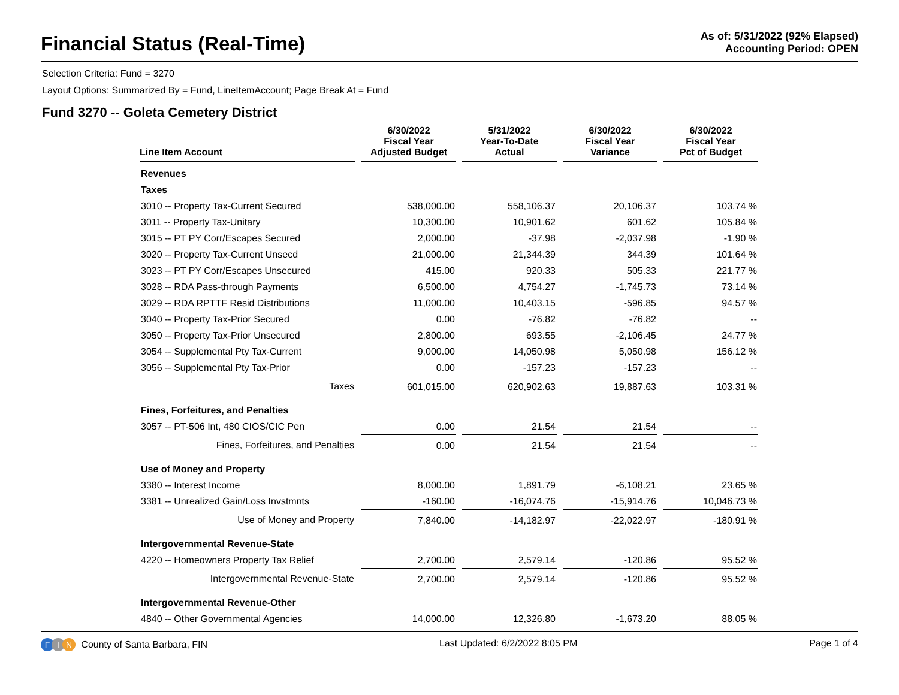Financial Status (Real-Time)
As of: 5/31/2022 (92% Elapsed)
Accounting Period: OPEN
Selection Criteria: Fund = 3270
Layout Options: Summarized By = Fund, LineItemAccount; Page Break At = Fund
Fund 3270 -- Goleta Cemetery District
| Line Item Account | 6/30/2022 Fiscal Year Adjusted Budget | 5/31/2022 Year-To-Date Actual | 6/30/2022 Fiscal Year Variance | 6/30/2022 Fiscal Year Pct of Budget |
| --- | --- | --- | --- | --- |
| Revenues | | | | |
| Taxes | | | | |
| 3010 -- Property Tax-Current Secured | 538,000.00 | 558,106.37 | 20,106.37 | 103.74 % |
| 3011 -- Property Tax-Unitary | 10,300.00 | 10,901.62 | 601.62 | 105.84 % |
| 3015 -- PT PY Corr/Escapes Secured | 2,000.00 | -37.98 | -2,037.98 | -1.90 % |
| 3020 -- Property Tax-Current Unsecd | 21,000.00 | 21,344.39 | 344.39 | 101.64 % |
| 3023 -- PT PY Corr/Escapes Unsecured | 415.00 | 920.33 | 505.33 | 221.77 % |
| 3028 -- RDA Pass-through Payments | 6,500.00 | 4,754.27 | -1,745.73 | 73.14 % |
| 3029 -- RDA RPTTF Resid Distributions | 11,000.00 | 10,403.15 | -596.85 | 94.57 % |
| 3040 -- Property Tax-Prior Secured | 0.00 | -76.82 | -76.82 | -- |
| 3050 -- Property Tax-Prior Unsecured | 2,800.00 | 693.55 | -2,106.45 | 24.77 % |
| 3054 -- Supplemental Pty Tax-Current | 9,000.00 | 14,050.98 | 5,050.98 | 156.12 % |
| 3056 -- Supplemental Pty Tax-Prior | 0.00 | -157.23 | -157.23 | -- |
| Taxes | 601,015.00 | 620,902.63 | 19,887.63 | 103.31 % |
| Fines, Forfeitures, and Penalties | | | | |
| 3057 -- PT-506 Int, 480 CIOS/CIC Pen | 0.00 | 21.54 | 21.54 | -- |
| Fines, Forfeitures, and Penalties | 0.00 | 21.54 | 21.54 | -- |
| Use of Money and Property | | | | |
| 3380 -- Interest Income | 8,000.00 | 1,891.79 | -6,108.21 | 23.65 % |
| 3381 -- Unrealized Gain/Loss Invstmnts | -160.00 | -16,074.76 | -15,914.76 | 10,046.73 % |
| Use of Money and Property | 7,840.00 | -14,182.97 | -22,022.97 | -180.91 % |
| Intergovernmental Revenue-State | | | | |
| 4220 -- Homeowners Property Tax Relief | 2,700.00 | 2,579.14 | -120.86 | 95.52 % |
| Intergovernmental Revenue-State | 2,700.00 | 2,579.14 | -120.86 | 95.52 % |
| Intergovernmental Revenue-Other | | | | |
| 4840 -- Other Governmental Agencies | 14,000.00 | 12,326.80 | -1,673.20 | 88.05 % |
F I N County of Santa Barbara, FIN
Last Updated: 6/2/2022 8:05 PM Page 1 of 4